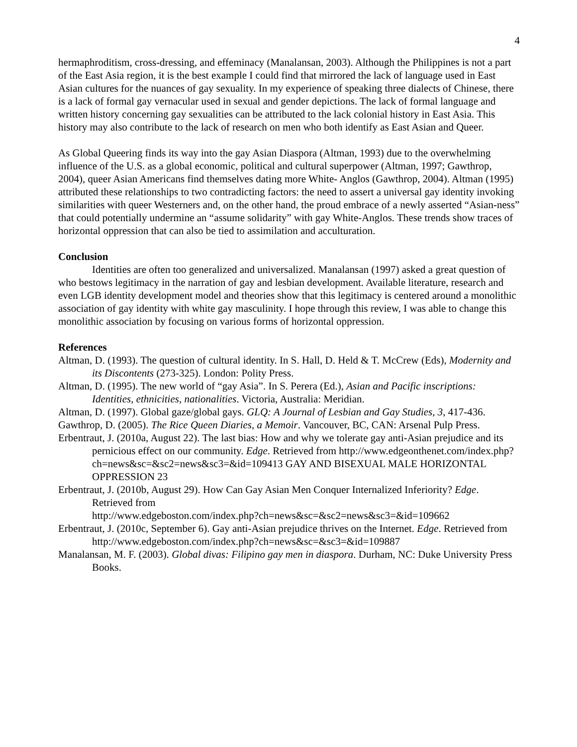4
hermaphroditism, cross-dressing, and effeminacy (Manalansan, 2003). Although the Philippines is not a part of the East Asia region, it is the best example I could find that mirrored the lack of language used in East Asian cultures for the nuances of gay sexuality. In my experience of speaking three dialects of Chinese, there is a lack of formal gay vernacular used in sexual and gender depictions. The lack of formal language and written history concerning gay sexualities can be attributed to the lack colonial history in East Asia. This history may also contribute to the lack of research on men who both identify as East Asian and Queer.
As Global Queering finds its way into the gay Asian Diaspora (Altman, 1993) due to the overwhelming influence of the U.S. as a global economic, political and cultural superpower (Altman, 1997; Gawthrop, 2004), queer Asian Americans find themselves dating more White- Anglos (Gawthrop, 2004). Altman (1995) attributed these relationships to two contradicting factors: the need to assert a universal gay identity invoking similarities with queer Westerners and, on the other hand, the proud embrace of a newly asserted “Asian-ness” that could potentially undermine an “assume solidarity” with gay White-Anglos. These trends show traces of horizontal oppression that can also be tied to assimilation and acculturation.
Conclusion
Identities are often too generalized and universalized. Manalansan (1997) asked a great question of who bestows legitimacy in the narration of gay and lesbian development. Available literature, research and even LGB identity development model and theories show that this legitimacy is centered around a monolithic association of gay identity with white gay masculinity. I hope through this review, I was able to change this monolithic association by focusing on various forms of horizontal oppression.
References
Altman, D. (1993). The question of cultural identity. In S. Hall, D. Held & T. McCrew (Eds), Modernity and its Discontents (273-325). London: Polity Press.
Altman, D. (1995). The new world of “gay Asia”. In S. Perera (Ed.), Asian and Pacific inscriptions: Identities, ethnicities, nationalities. Victoria, Australia: Meridian.
Altman, D. (1997). Global gaze/global gays. GLQ: A Journal of Lesbian and Gay Studies, 3, 417-436.
Gawthrop, D. (2005). The Rice Queen Diaries, a Memoir. Vancouver, BC, CAN: Arsenal Pulp Press.
Erbentraut, J. (2010a, August 22). The last bias: How and why we tolerate gay anti-Asian prejudice and its pernicious effect on our community. Edge. Retrieved from http://www.edgeonthenet.com/index.php?ch=news&sc=&sc2=news&sc3=&id=109413 GAY AND BISEXUAL MALE HORIZONTAL OPPRESSION 23
Erbentraut, J. (2010b, August 29). How Can Gay Asian Men Conquer Internalized Inferiority? Edge. Retrieved from
http://www.edgeboston.com/index.php?ch=news&sc=&sc2=news&sc3=&id=109662
Erbentraut, J. (2010c, September 6). Gay anti-Asian prejudice thrives on the Internet. Edge. Retrieved from http://www.edgeboston.com/index.php?ch=news&sc=&sc3=&id=109887
Manalansan, M. F. (2003). Global divas: Filipino gay men in diaspora. Durham, NC: Duke University Press Books.